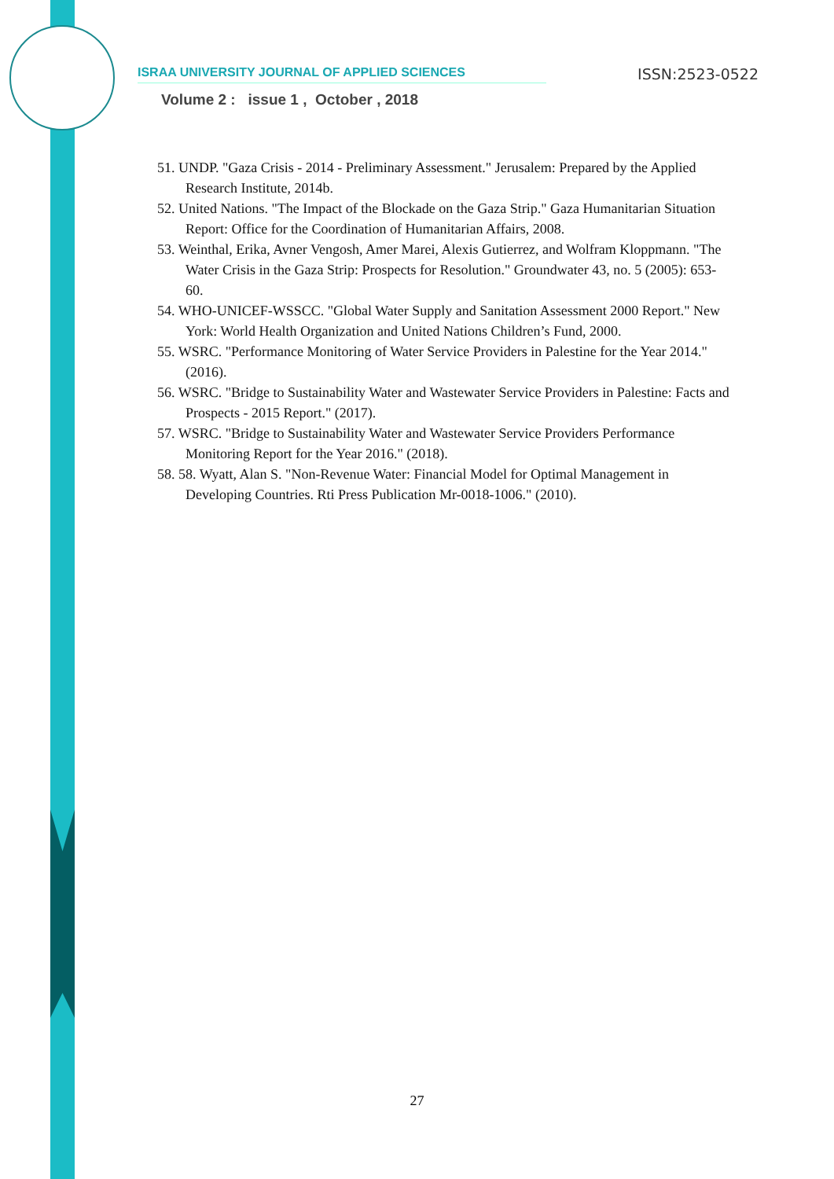ISRAA UNIVERSITY JOURNAL OF APPLIED SCIENCES ISSN:2523-0522
Volume 2 : issue 1 , October , 2018
51. UNDP. "Gaza Crisis - 2014 - Preliminary Assessment." Jerusalem: Prepared by the Applied Research Institute, 2014b.
52. United Nations. "The Impact of the Blockade on the Gaza Strip." Gaza Humanitarian Situation Report: Office for the Coordination of Humanitarian Affairs, 2008.
53. Weinthal, Erika, Avner Vengosh, Amer Marei, Alexis Gutierrez, and Wolfram Kloppmann. "The Water Crisis in the Gaza Strip: Prospects for Resolution." Groundwater 43, no. 5 (2005): 653-60.
54. WHO-UNICEF-WSSCC. "Global Water Supply and Sanitation Assessment 2000 Report." New York: World Health Organization and United Nations Children’s Fund, 2000.
55. WSRC. "Performance Monitoring of Water Service Providers in Palestine for the Year 2014." (2016).
56. WSRC. "Bridge to Sustainability Water and Wastewater Service Providers in Palestine: Facts and Prospects - 2015 Report." (2017).
57. WSRC. "Bridge to Sustainability Water and Wastewater Service Providers Performance Monitoring Report for the Year 2016." (2018).
58. 58. Wyatt, Alan S. "Non-Revenue Water: Financial Model for Optimal Management in Developing Countries. Rti Press Publication Mr-0018-1006." (2010).
27